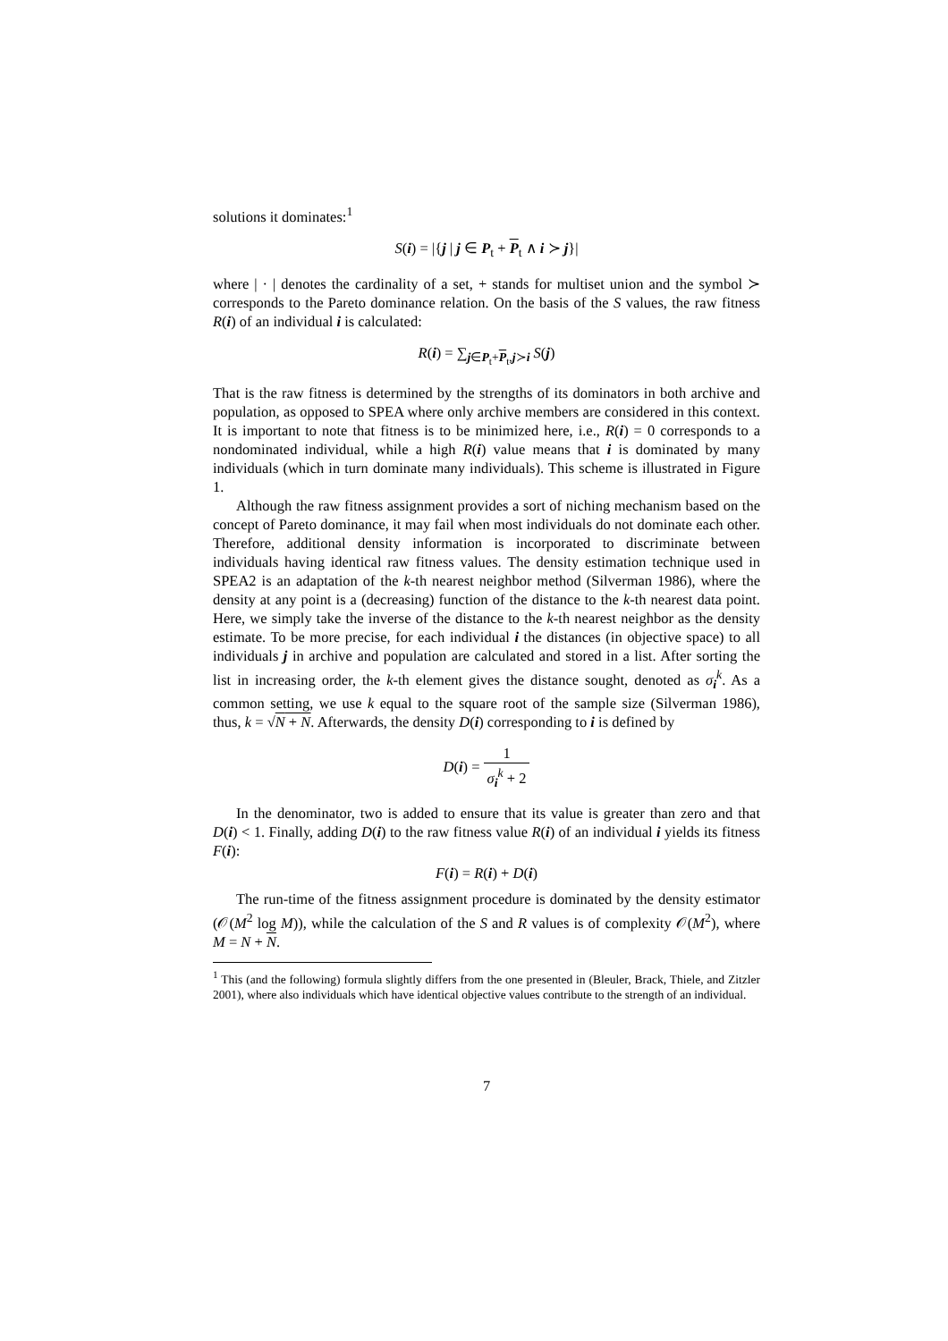solutions it dominates:<sup>1</sup>
S(i) = |{j | j ∈ P<sub>t</sub> + P<sub>t</sub> ∧ i ≻ j}|
where | · | denotes the cardinality of a set, + stands for multiset union and the symbol ≻ corresponds to the Pareto dominance relation. On the basis of the S values, the raw fitness R(i) of an individual i is calculated:
R(i) = ∑<sub>j∈P<sub>t</sub>+P<sub>t</sub>,j≻i</sub> S(j)
That is the raw fitness is determined by the strengths of its dominators in both archive and population, as opposed to SPEA where only archive members are considered in this context. It is important to note that fitness is to be minimized here, i.e., R(i) = 0 corresponds to a nondominated individual, while a high R(i) value means that i is dominated by many individuals (which in turn dominate many individuals). This scheme is illustrated in Figure 1.
Although the raw fitness assignment provides a sort of niching mechanism based on the concept of Pareto dominance, it may fail when most individuals do not dominate each other. Therefore, additional density information is incorporated to discriminate between individuals having identical raw fitness values. The density estimation technique used in SPEA2 is an adaptation of the k-th nearest neighbor method (Silverman 1986), where the density at any point is a (decreasing) function of the distance to the k-th nearest data point. Here, we simply take the inverse of the distance to the k-th nearest neighbor as the density estimate. To be more precise, for each individual i the distances (in objective space) to all individuals j in archive and population are calculated and stored in a list. After sorting the list in increasing order, the k-th element gives the distance sought, denoted as σ<sub>i</sub><sup>k</sup>. As a common setting, we use k equal to the square root of the sample size (Silverman 1986), thus, k = √N + N. Afterwards, the density D(i) corresponding to i is defined by
D(i) = 1 σ<sub>i</sub><sup>k</sup> + 2
In the denominator, two is added to ensure that its value is greater than zero and that D(i) < 1. Finally, adding D(i) to the raw fitness value R(i) of an individual i yields its fitness F(i):
F(i) = R(i) + D(i)
The run-time of the fitness assignment procedure is dominated by the density estimator (𝒪(M<sup>2</sup> log M)), while the calculation of the S and R values is of complexity 𝒪(M<sup>2</sup>), where M = N + N.
<sup>1</sup> This (and the following) formula slightly differs from the one presented in (Bleuler, Brack, Thiele, and Zitzler 2001), where also individuals which have identical objective values contribute to the strength of an individual.
7